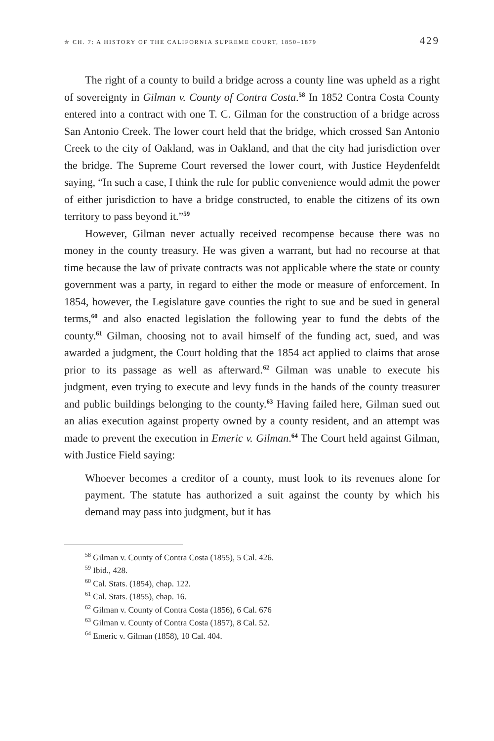✯ CH. 7: A HISTORY OF THE CALIFORNIA SUPREME COURT, 1850–1879 429
The right of a county to build a bridge across a county line was upheld as a right of sovereignty in Gilman v. County of Contra Costa.<sup>58</sup> In 1852 Contra Costa County entered into a contract with one T. C. Gilman for the construction of a bridge across San Antonio Creek. The lower court held that the bridge, which crossed San Antonio Creek to the city of Oakland, was in Oakland, and that the city had jurisdiction over the bridge. The Supreme Court reversed the lower court, with Justice Heydenfeldt saying, “In such a case, I think the rule for public convenience would admit the power of either jurisdiction to have a bridge constructed, to enable the citizens of its own territory to pass beyond it.”<sup>59</sup>
However, Gilman never actually received recompense because there was no money in the county treasury. He was given a warrant, but had no recourse at that time because the law of private contracts was not applicable where the state or county government was a party, in regard to either the mode or measure of enforcement. In 1854, however, the Legislature gave counties the right to sue and be sued in general terms,<sup>60</sup> and also enacted legislation the following year to fund the debts of the county.<sup>61</sup> Gilman, choosing not to avail himself of the funding act, sued, and was awarded a judgment, the Court holding that the 1854 act applied to claims that arose prior to its passage as well as afterward.<sup>62</sup> Gilman was unable to execute his judgment, even trying to execute and levy funds in the hands of the county treasurer and public buildings belonging to the county.<sup>63</sup> Having failed here, Gilman sued out an alias execution against property owned by a county resident, and an attempt was made to prevent the execution in Emeric v. Gilman.<sup>64</sup> The Court held against Gilman, with Justice Field saying:
Whoever becomes a creditor of a county, must look to its revenues alone for payment. The statute has authorized a suit against the county by which his demand may pass into judgment, but it has
<sup>58</sup> Gilman v. County of Contra Costa (1855), 5 Cal. 426.
<sup>59</sup> Ibid., 428.
<sup>60</sup> Cal. Stats. (1854), chap. 122.
<sup>61</sup> Cal. Stats. (1855), chap. 16.
<sup>62</sup> Gilman v. County of Contra Costa (1856), 6 Cal. 676
<sup>63</sup> Gilman v. County of Contra Costa (1857), 8 Cal. 52.
<sup>64</sup> Emeric v. Gilman (1858), 10 Cal. 404.